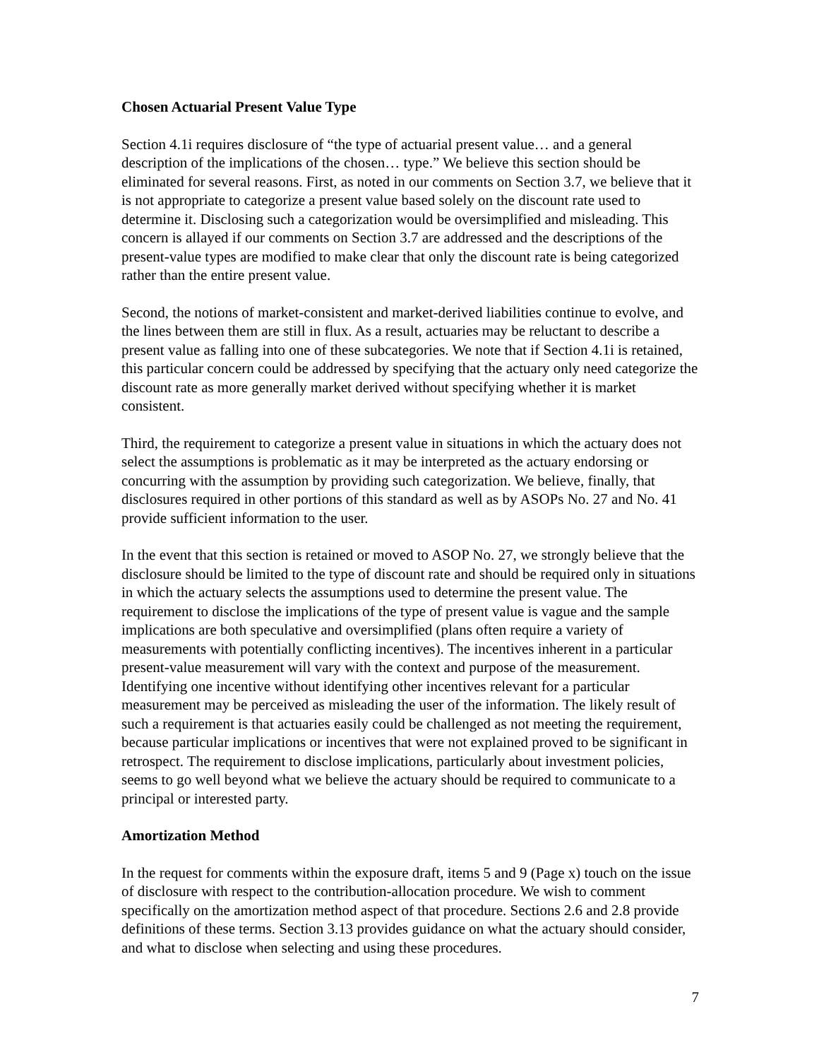Chosen Actuarial Present Value Type
Section 4.1i requires disclosure of “the type of actuarial present value… and a general description of the implications of the chosen… type.” We believe this section should be eliminated for several reasons. First, as noted in our comments on Section 3.7, we believe that it is not appropriate to categorize a present value based solely on the discount rate used to determine it. Disclosing such a categorization would be oversimplified and misleading. This concern is allayed if our comments on Section 3.7 are addressed and the descriptions of the present-value types are modified to make clear that only the discount rate is being categorized rather than the entire present value.
Second, the notions of market-consistent and market-derived liabilities continue to evolve, and the lines between them are still in flux. As a result, actuaries may be reluctant to describe a present value as falling into one of these subcategories. We note that if Section 4.1i is retained, this particular concern could be addressed by specifying that the actuary only need categorize the discount rate as more generally market derived without specifying whether it is market consistent.
Third, the requirement to categorize a present value in situations in which the actuary does not select the assumptions is problematic as it may be interpreted as the actuary endorsing or concurring with the assumption by providing such categorization. We believe, finally, that disclosures required in other portions of this standard as well as by ASOPs No. 27 and No. 41 provide sufficient information to the user.
In the event that this section is retained or moved to ASOP No. 27, we strongly believe that the disclosure should be limited to the type of discount rate and should be required only in situations in which the actuary selects the assumptions used to determine the present value. The requirement to disclose the implications of the type of present value is vague and the sample implications are both speculative and oversimplified (plans often require a variety of measurements with potentially conflicting incentives). The incentives inherent in a particular present-value measurement will vary with the context and purpose of the measurement. Identifying one incentive without identifying other incentives relevant for a particular measurement may be perceived as misleading the user of the information. The likely result of such a requirement is that actuaries easily could be challenged as not meeting the requirement, because particular implications or incentives that were not explained proved to be significant in retrospect. The requirement to disclose implications, particularly about investment policies, seems to go well beyond what we believe the actuary should be required to communicate to a principal or interested party.
Amortization Method
In the request for comments within the exposure draft, items 5 and 9 (Page x) touch on the issue of disclosure with respect to the contribution-allocation procedure. We wish to comment specifically on the amortization method aspect of that procedure. Sections 2.6 and 2.8 provide definitions of these terms. Section 3.13 provides guidance on what the actuary should consider, and what to disclose when selecting and using these procedures.
7